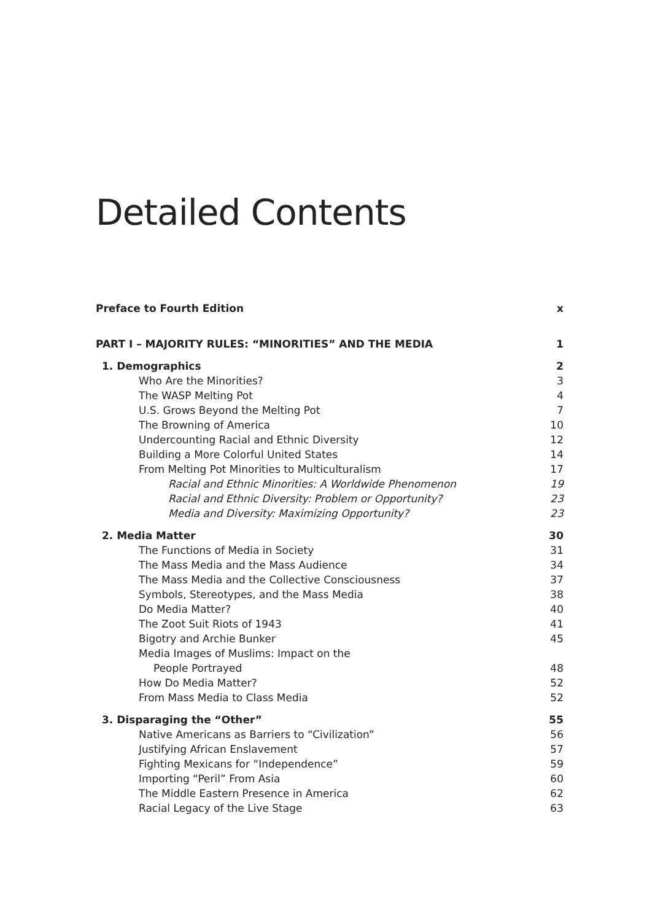Detailed Contents
Preface to Fourth Edition x
PART I – MAJORITY RULES: “MINORITIES” AND THE MEDIA 1
1. Demographics 2
Who Are the Minorities? 3
The WASP Melting Pot 4
U.S. Grows Beyond the Melting Pot 7
The Browning of America 10
Undercounting Racial and Ethnic Diversity 12
Building a More Colorful United States 14
From Melting Pot Minorities to Multiculturalism 17
Racial and Ethnic Minorities: A Worldwide Phenomenon 19
Racial and Ethnic Diversity: Problem or Opportunity? 23
Media and Diversity: Maximizing Opportunity? 23
2. Media Matter 30
The Functions of Media in Society 31
The Mass Media and the Mass Audience 34
The Mass Media and the Collective Consciousness 37
Symbols, Stereotypes, and the Mass Media 38
Do Media Matter? 40
The Zoot Suit Riots of 1943 41
Bigotry and Archie Bunker 45
Media Images of Muslims: Impact on the
People Portrayed 48
How Do Media Matter? 52
From Mass Media to Class Media 52
3. Disparaging the “Other” 55
Native Americans as Barriers to “Civilization” 56
Justifying African Enslavement 57
Fighting Mexicans for “Independence” 59
Importing “Peril” From Asia 60
The Middle Eastern Presence in America 62
Racial Legacy of the Live Stage 63